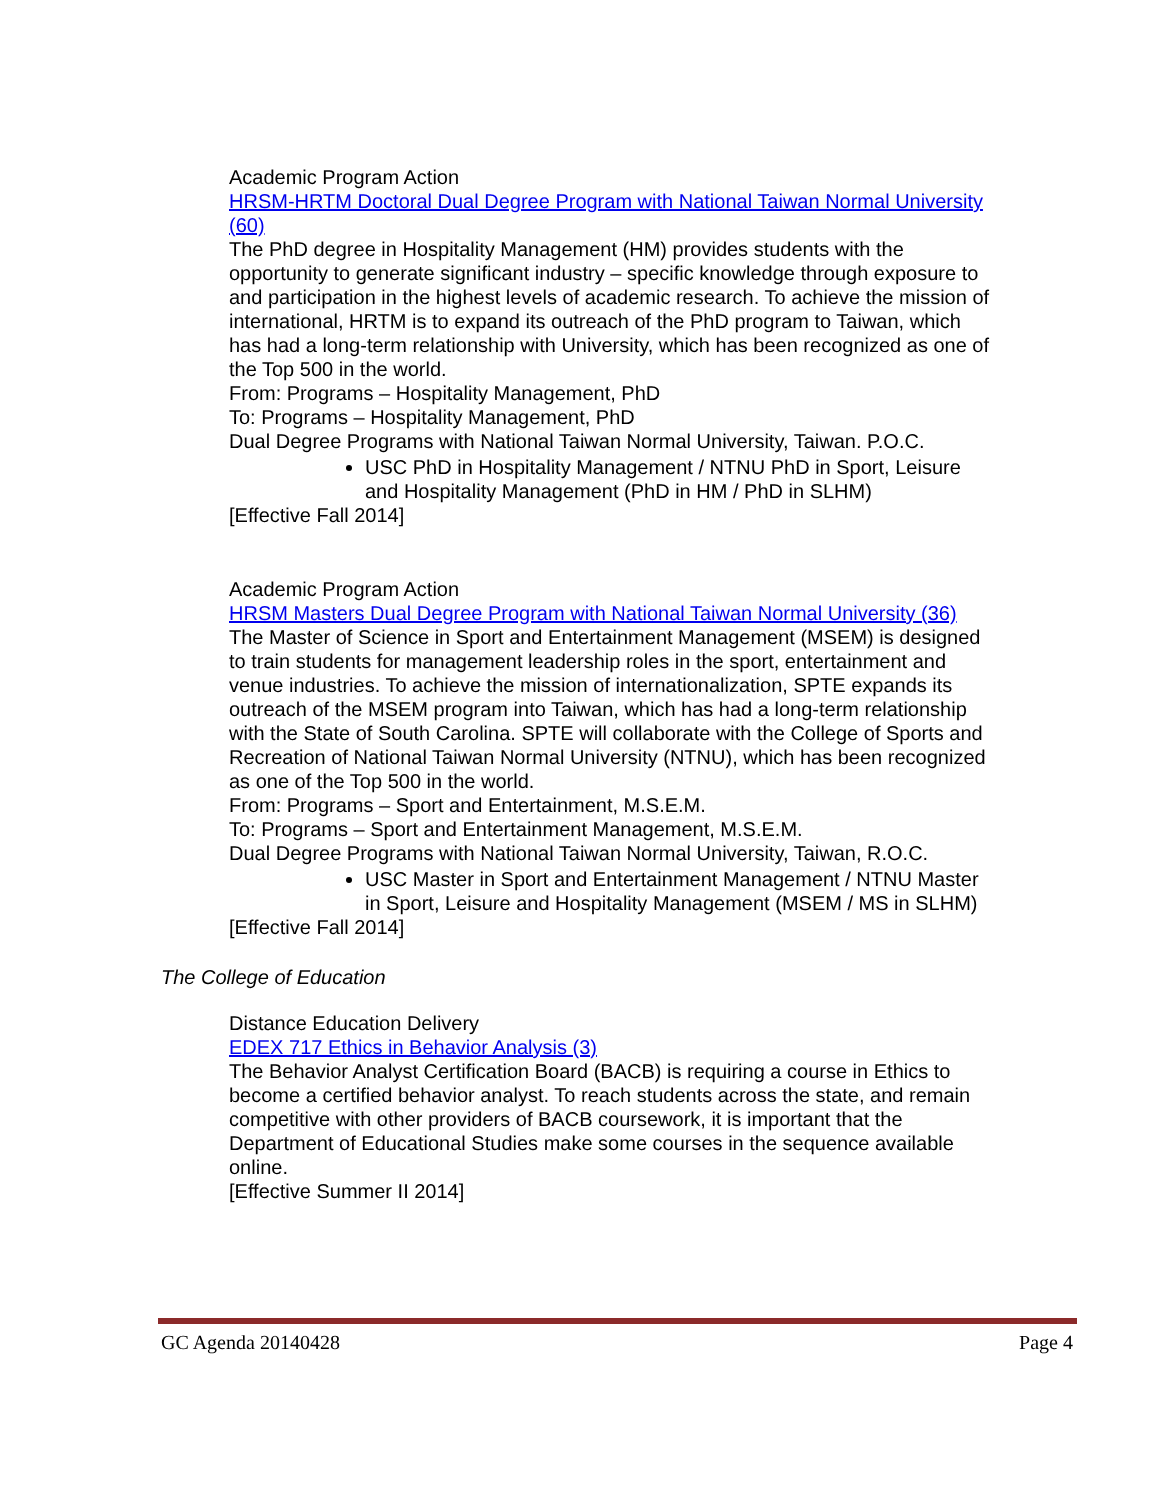Academic Program Action
HRSM-HRTM Doctoral Dual Degree Program with National Taiwan Normal University (60)
The PhD degree in Hospitality Management (HM) provides students with the opportunity to generate significant industry – specific knowledge through exposure to and participation in the highest levels of academic research. To achieve the mission of international, HRTM is to expand its outreach of the PhD program to Taiwan, which has had a long-term relationship with University, which has been recognized as one of the Top 500 in the world.
From: Programs – Hospitality Management, PhD
To: Programs – Hospitality Management, PhD
Dual Degree Programs with National Taiwan Normal University, Taiwan. P.O.C.
USC PhD in Hospitality Management / NTNU PhD in Sport, Leisure and Hospitality Management (PhD in HM / PhD in SLHM)
[Effective Fall 2014]
Academic Program Action
HRSM Masters Dual Degree Program with National Taiwan Normal University (36)
The Master of Science in Sport and Entertainment Management (MSEM) is designed to train students for management leadership roles in the sport, entertainment and venue industries. To achieve the mission of internationalization, SPTE expands its outreach of the MSEM program into Taiwan, which has had a long-term relationship with the State of South Carolina. SPTE will collaborate with the College of Sports and Recreation of National Taiwan Normal University (NTNU), which has been recognized as one of the Top 500 in the world.
From: Programs – Sport and Entertainment, M.S.E.M.
To: Programs – Sport and Entertainment Management, M.S.E.M.
Dual Degree Programs with National Taiwan Normal University, Taiwan, R.O.C.
USC Master in Sport and Entertainment Management / NTNU Master in Sport, Leisure and Hospitality Management (MSEM / MS in SLHM)
[Effective Fall 2014]
The College of Education
Distance Education Delivery
EDEX 717 Ethics in Behavior Analysis (3)
The Behavior Analyst Certification Board (BACB) is requiring a course in Ethics to become a certified behavior analyst. To reach students across the state, and remain competitive with other providers of BACB coursework, it is important that the Department of Educational Studies make some courses in the sequence available online.
[Effective Summer II 2014]
GC Agenda 20140428 Page 4